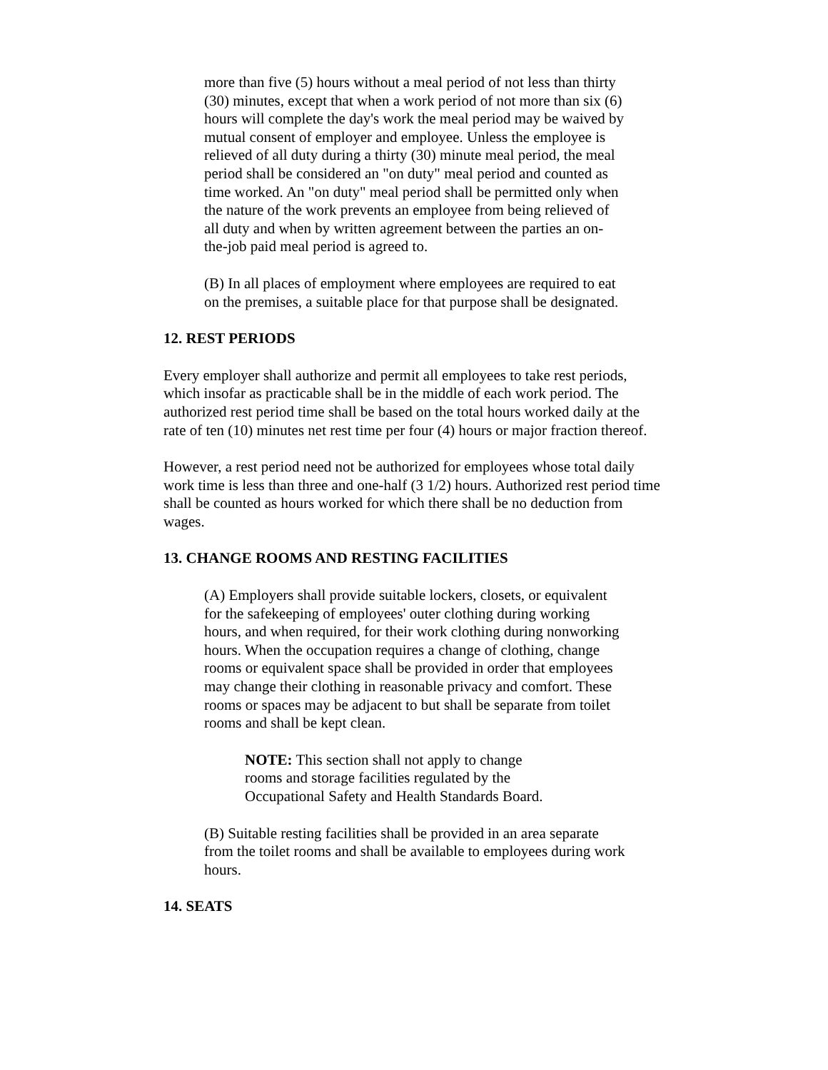more than five (5) hours without a meal period of not less than thirty (30) minutes, except that when a work period of not more than six (6) hours will complete the day's work the meal period may be waived by mutual consent of employer and employee. Unless the employee is relieved of all duty during a thirty (30) minute meal period, the meal period shall be considered an "on duty" meal period and counted as time worked. An "on duty" meal period shall be permitted only when the nature of the work prevents an employee from being relieved of all duty and when by written agreement between the parties an on-the-job paid meal period is agreed to.
(B) In all places of employment where employees are required to eat on the premises, a suitable place for that purpose shall be designated.
12. REST PERIODS
Every employer shall authorize and permit all employees to take rest periods, which insofar as practicable shall be in the middle of each work period. The authorized rest period time shall be based on the total hours worked daily at the rate of ten (10) minutes net rest time per four (4) hours or major fraction thereof.
However, a rest period need not be authorized for employees whose total daily work time is less than three and one-half (3 1/2) hours. Authorized rest period time shall be counted as hours worked for which there shall be no deduction from wages.
13. CHANGE ROOMS AND RESTING FACILITIES
(A) Employers shall provide suitable lockers, closets, or equivalent for the safekeeping of employees' outer clothing during working hours, and when required, for their work clothing during nonworking hours. When the occupation requires a change of clothing, change rooms or equivalent space shall be provided in order that employees may change their clothing in reasonable privacy and comfort. These rooms or spaces may be adjacent to but shall be separate from toilet rooms and shall be kept clean.
NOTE: This section shall not apply to change rooms and storage facilities regulated by the Occupational Safety and Health Standards Board.
(B) Suitable resting facilities shall be provided in an area separate from the toilet rooms and shall be available to employees during work hours.
14. SEATS